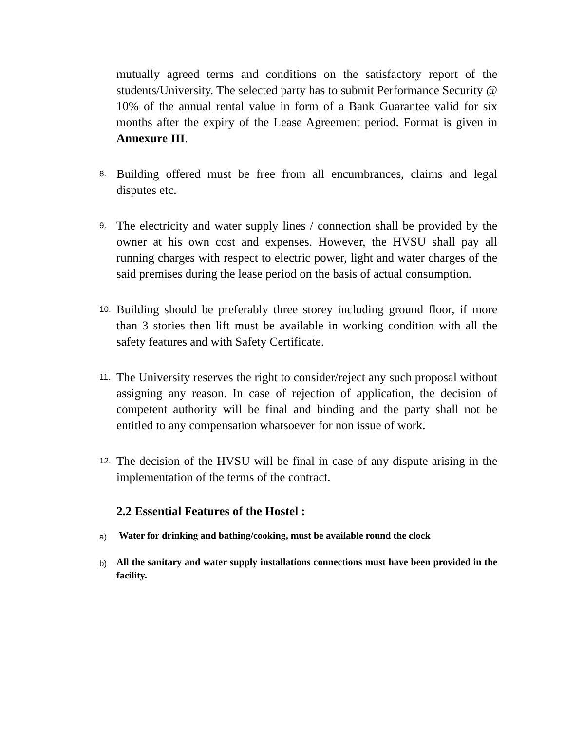mutually agreed terms and conditions on the satisfactory report of the students/University. The selected party has to submit Performance Security @ 10% of the annual rental value in form of a Bank Guarantee valid for six months after the expiry of the Lease Agreement period. Format is given in Annexure III.
8.
Building offered must be free from all encumbrances, claims and legal disputes etc.
9.
The electricity and water supply lines / connection shall be provided by the owner at his own cost and expenses. However, the HVSU shall pay all running charges with respect to electric power, light and water charges of the said premises during the lease period on the basis of actual consumption.
10.
Building should be preferably three storey including ground floor, if more than 3 stories then lift must be available in working condition with all the safety features and with Safety Certificate.
11.
The University reserves the right to consider/reject any such proposal without assigning any reason. In case of rejection of application, the decision of competent authority will be final and binding and the party shall not be entitled to any compensation whatsoever for non issue of work.
12.
The decision of the HVSU will be final in case of any dispute arising in the implementation of the terms of the contract.
2.2 Essential Features of the Hostel :
a)
Water for drinking and bathing/cooking, must be available round the clock
b)
All the sanitary and water supply installations connections must have been provided in the facility.